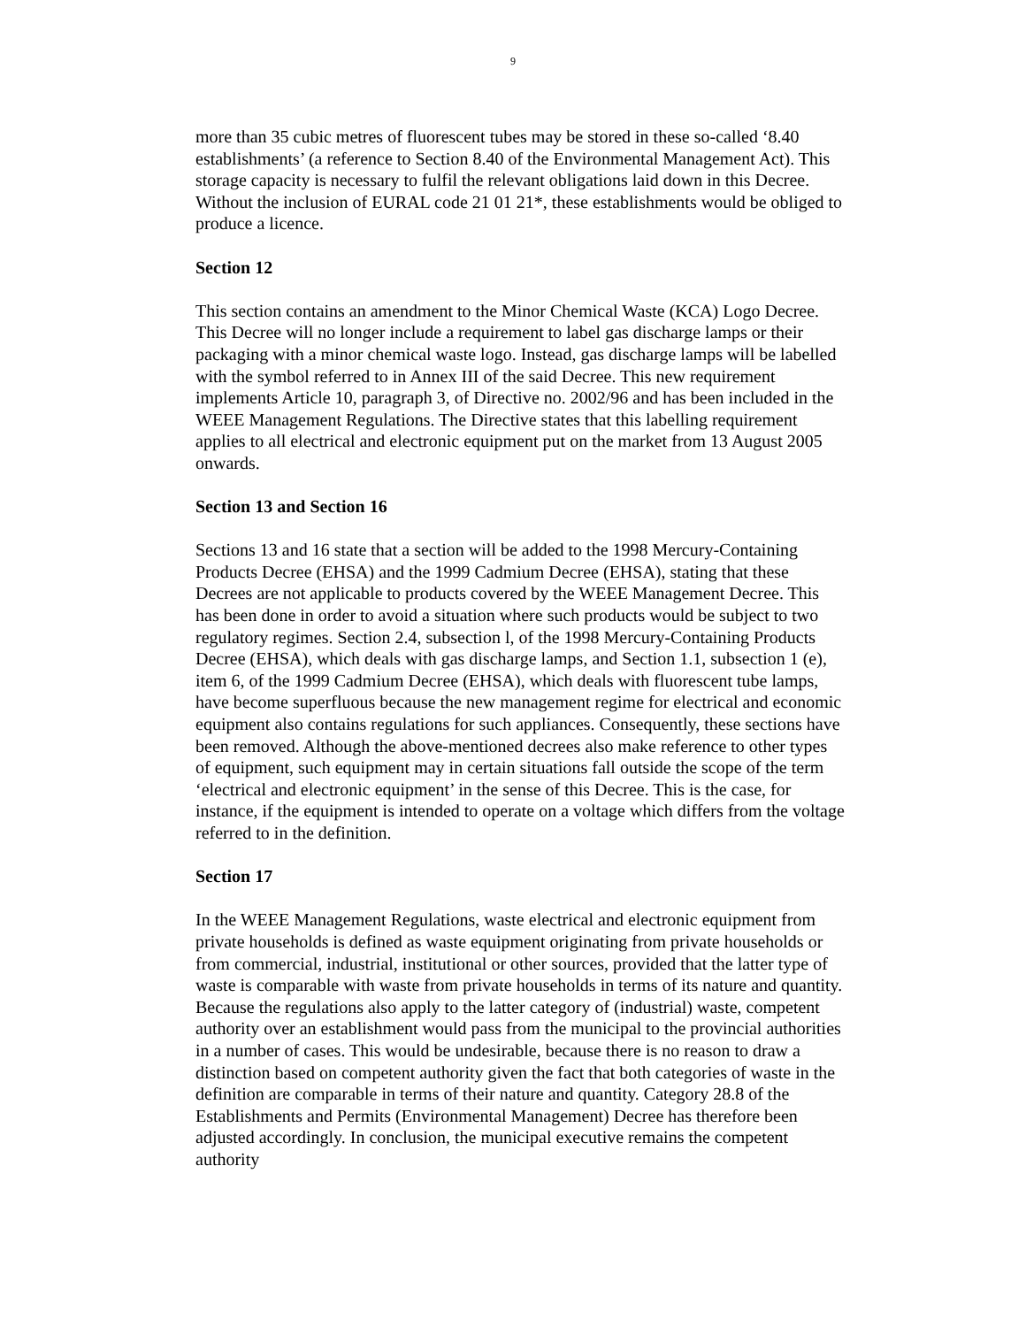9
more than 35 cubic metres of fluorescent tubes may be stored in these so-called ‘8.40 establishments’ (a reference to Section 8.40 of the Environmental Management Act). This storage capacity is necessary to fulfil the relevant obligations laid down in this Decree. Without the inclusion of EURAL code 21 01 21*, these establishments would be obliged to produce a licence.
Section 12
This section contains an amendment to the Minor Chemical Waste (KCA) Logo Decree. This Decree will no longer include a requirement to label gas discharge lamps or their packaging with a minor chemical waste logo. Instead, gas discharge lamps will be labelled with the symbol referred to in Annex III of the said Decree. This new requirement implements Article 10, paragraph 3, of Directive no. 2002/96 and has been included in the WEEE Management Regulations. The Directive states that this labelling requirement applies to all electrical and electronic equipment put on the market from 13 August 2005 onwards.
Section 13 and Section 16
Sections 13 and 16 state that a section will be added to the 1998 Mercury-Containing Products Decree (EHSA) and the 1999 Cadmium Decree (EHSA), stating that these Decrees are not applicable to products covered by the WEEE Management Decree. This has been done in order to avoid a situation where such products would be subject to two regulatory regimes. Section 2.4, subsection l, of the 1998 Mercury-Containing Products Decree (EHSA), which deals with gas discharge lamps, and Section 1.1, subsection 1 (e), item 6, of the 1999 Cadmium Decree (EHSA), which deals with fluorescent tube lamps, have become superfluous because the new management regime for electrical and economic equipment also contains regulations for such appliances. Consequently, these sections have been removed. Although the above-mentioned decrees also make reference to other types of equipment, such equipment may in certain situations fall outside the scope of the term ‘electrical and electronic equipment’ in the sense of this Decree. This is the case, for instance, if the equipment is intended to operate on a voltage which differs from the voltage referred to in the definition.
Section 17
In the WEEE Management Regulations, waste electrical and electronic equipment from private households is defined as waste equipment originating from private households or from commercial, industrial, institutional or other sources, provided that the latter type of waste is comparable with waste from private households in terms of its nature and quantity. Because the regulations also apply to the latter category of (industrial) waste, competent authority over an establishment would pass from the municipal to the provincial authorities in a number of cases. This would be undesirable, because there is no reason to draw a distinction based on competent authority given the fact that both categories of waste in the definition are comparable in terms of their nature and quantity. Category 28.8 of the Establishments and Permits (Environmental Management) Decree has therefore been adjusted accordingly. In conclusion, the municipal executive remains the competent authority